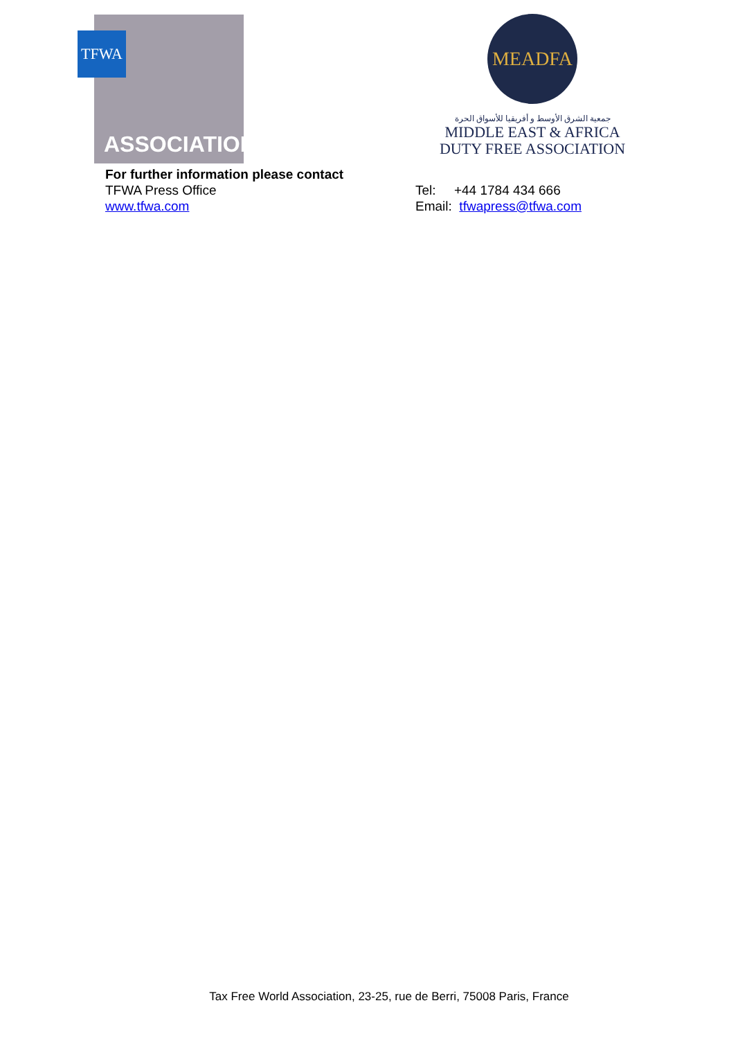TFWA
ASSOCIATION
MEADFA
جمعية الشرق الأوسط و أفريقيا للأسواق الحرة
MIDDLE EAST & AFRICA
DUTY FREE ASSOCIATION
For further information please contact
TFWA Press Office
www.tfwa.com
Tel: +44 1784 434 666
Email: tfwapress@tfwa.com
Tax Free World Association, 23-25, rue de Berri, 75008 Paris, France